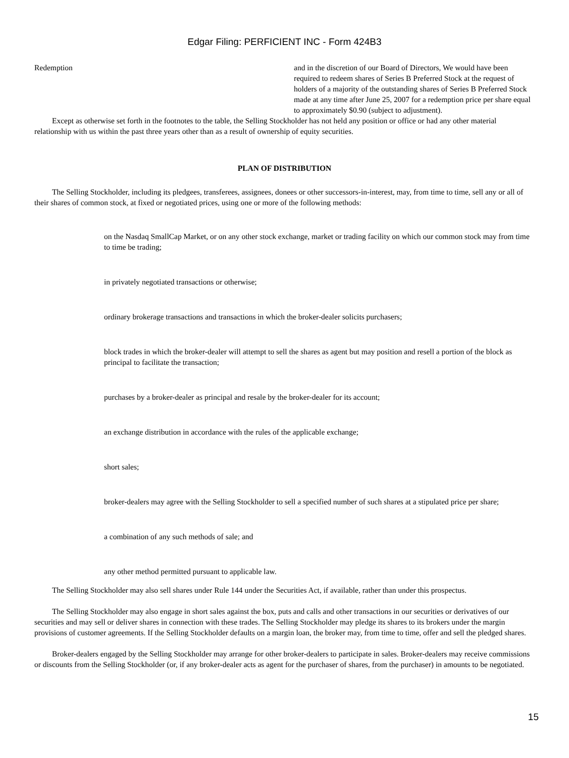Edgar Filing: PERFICIENT INC - Form 424B3
Redemption and in the discretion of our Board of Directors, We would have been required to redeem shares of Series B Preferred Stock at the request of holders of a majority of the outstanding shares of Series B Preferred Stock made at any time after June 25, 2007 for a redemption price per share equal to approximately $0.90 (subject to adjustment).
Except as otherwise set forth in the footnotes to the table, the Selling Stockholder has not held any position or office or had any other material relationship with us within the past three years other than as a result of ownership of equity securities.
PLAN OF DISTRIBUTION
The Selling Stockholder, including its pledgees, transferees, assignees, donees or other successors-in-interest, may, from time to time, sell any or all of their shares of common stock, at fixed or negotiated prices, using one or more of the following methods:
on the Nasdaq SmallCap Market, or on any other stock exchange, market or trading facility on which our common stock may from time to time be trading;
in privately negotiated transactions or otherwise;
ordinary brokerage transactions and transactions in which the broker-dealer solicits purchasers;
block trades in which the broker-dealer will attempt to sell the shares as agent but may position and resell a portion of the block as principal to facilitate the transaction;
purchases by a broker-dealer as principal and resale by the broker-dealer for its account;
an exchange distribution in accordance with the rules of the applicable exchange;
short sales;
broker-dealers may agree with the Selling Stockholder to sell a specified number of such shares at a stipulated price per share;
a combination of any such methods of sale; and
any other method permitted pursuant to applicable law.
The Selling Stockholder may also sell shares under Rule 144 under the Securities Act, if available, rather than under this prospectus.
The Selling Stockholder may also engage in short sales against the box, puts and calls and other transactions in our securities or derivatives of our securities and may sell or deliver shares in connection with these trades. The Selling Stockholder may pledge its shares to its brokers under the margin provisions of customer agreements. If the Selling Stockholder defaults on a margin loan, the broker may, from time to time, offer and sell the pledged shares.
Broker-dealers engaged by the Selling Stockholder may arrange for other broker-dealers to participate in sales. Broker-dealers may receive commissions or discounts from the Selling Stockholder (or, if any broker-dealer acts as agent for the purchaser of shares, from the purchaser) in amounts to be negotiated.
15